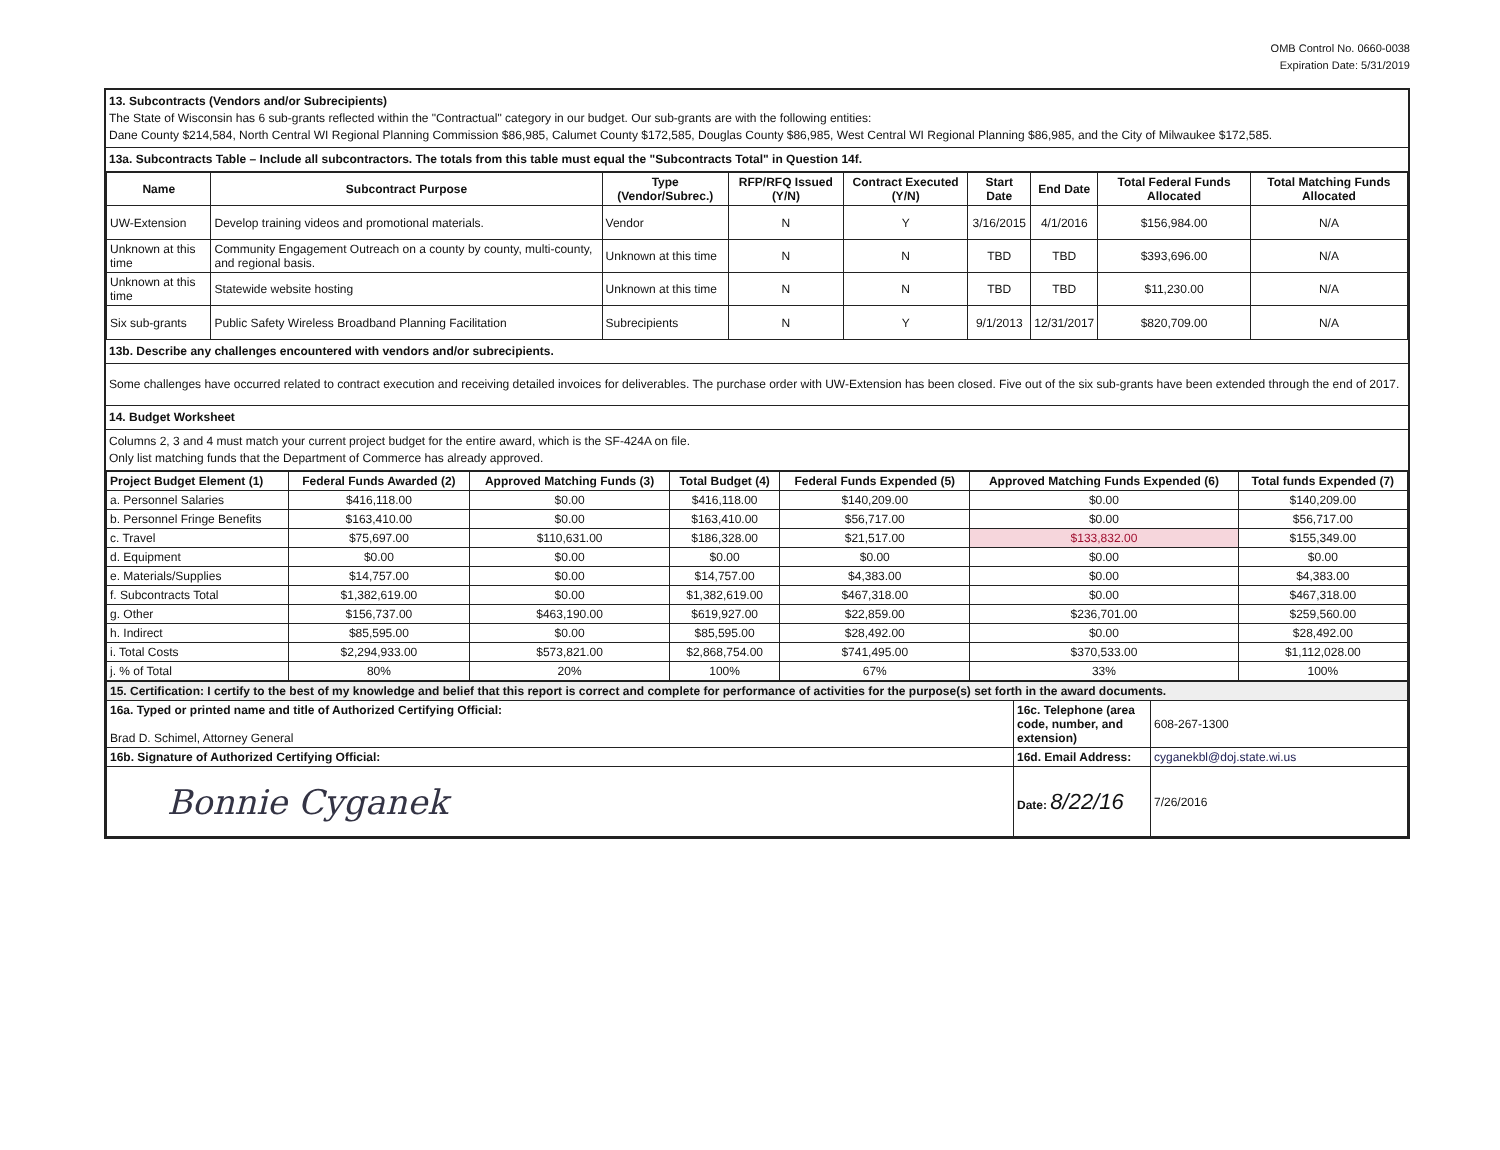OMB Control No. 0660-0038
Expiration Date: 5/31/2019
13. Subcontracts (Vendors and/or Subrecipients)
The State of Wisconsin has 6 sub-grants reflected within the "Contractual" category in our budget. Our sub-grants are with the following entities:
Dane County $214,584, North Central WI Regional Planning Commission $86,985, Calumet County $172,585, Douglas County $86,985, West Central WI Regional Planning $86,985, and the City of Milwaukee $172,585.
13a. Subcontracts Table – Include all subcontractors. The totals from this table must equal the "Subcontracts Total" in Question 14f.
| Name | Subcontract Purpose | Type (Vendor/Subrec.) | RFP/RFQ Issued (Y/N) | Contract Executed (Y/N) | Start Date | End Date | Total Federal Funds Allocated | Total Matching Funds Allocated |
| --- | --- | --- | --- | --- | --- | --- | --- | --- |
| UW-Extension | Develop training videos and promotional materials. | Vendor | N | Y | 3/16/2015 | 4/1/2016 | $156,984.00 | N/A |
| Unknown at this time | Community Engagement Outreach on a county by county, multi-county, and regional basis. | Unknown at this time | N | N | TBD | TBD | $393,696.00 | N/A |
| Unknown at this time | Statewide website hosting | Unknown at this time | N | N | TBD | TBD | $11,230.00 | N/A |
| Six sub-grants | Public Safety Wireless Broadband Planning Facilitation | Subrecipients | N | Y | 9/1/2013 | 12/31/2017 | $820,709.00 | N/A |
13b. Describe any challenges encountered with vendors and/or subrecipients.
Some challenges have occurred related to contract execution and receiving detailed invoices for deliverables. The purchase order with UW-Extension has been closed. Five out of the six sub-grants have been extended through the end of 2017.
14. Budget Worksheet
Columns 2, 3 and 4 must match your current project budget for the entire award, which is the SF-424A on file.
Only list matching funds that the Department of Commerce has already approved.
| Project Budget Element (1) | Federal Funds Awarded (2) | Approved Matching Funds (3) | Total Budget (4) | Federal Funds Expended (5) | Approved Matching Funds Expended (6) | Total funds Expended (7) |
| --- | --- | --- | --- | --- | --- | --- |
| a. Personnel Salaries | $416,118.00 | $0.00 | $416,118.00 | $140,209.00 | $0.00 | $140,209.00 |
| b. Personnel Fringe Benefits | $163,410.00 | $0.00 | $163,410.00 | $56,717.00 | $0.00 | $56,717.00 |
| c. Travel | $75,697.00 | $110,631.00 | $186,328.00 | $21,517.00 | $133,832.00 | $155,349.00 |
| d. Equipment | $0.00 | $0.00 | $0.00 | $0.00 | $0.00 | $0.00 |
| e. Materials/Supplies | $14,757.00 | $0.00 | $14,757.00 | $4,383.00 | $0.00 | $4,383.00 |
| f. Subcontracts Total | $1,382,619.00 | $0.00 | $1,382,619.00 | $467,318.00 | $0.00 | $467,318.00 |
| g. Other | $156,737.00 | $463,190.00 | $619,927.00 | $22,859.00 | $236,701.00 | $259,560.00 |
| h. Indirect | $85,595.00 | $0.00 | $85,595.00 | $28,492.00 | $0.00 | $28,492.00 |
| i. Total Costs | $2,294,933.00 | $573,821.00 | $2,868,754.00 | $741,495.00 | $370,533.00 | $1,112,028.00 |
| j. % of Total | 80% | 20% | 100% | 67% | 33% | 100% |
| 15. Certification: I certify to the best of my knowledge and belief that this report is correct and complete for performance of activities for the purpose(s) set forth in the award documents. | | |
| 16a. Typed or printed name and title of Authorized Certifying Official: Brad D. Schimel, Attorney General | 16c. Telephone (area code, number, and extension) | 608-267-1300 |
| 16b. Signature of Authorized Certifying Official: | 16d. Email Address: | cyganekbl@doj.state.wi.us |
| Bonnie Cyganek | Date: 8/22/16 | 7/26/2016 |